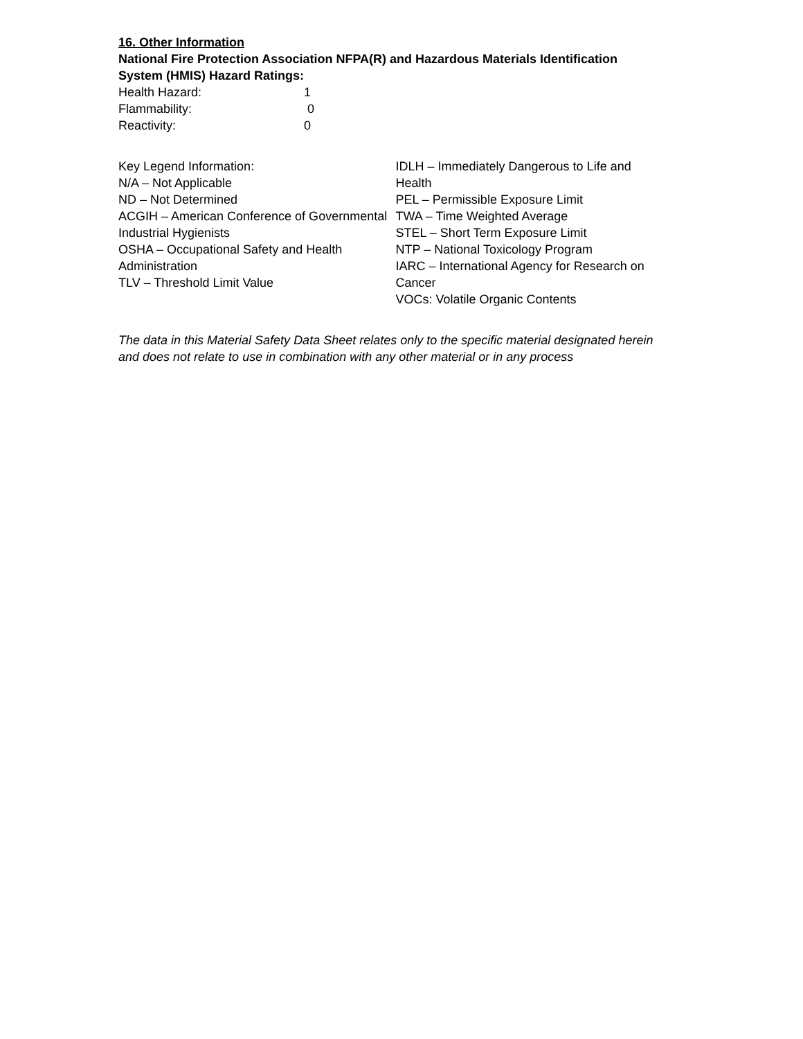16. Other Information
National Fire Protection Association NFPA(R) and Hazardous Materials Identification System (HMIS) Hazard Ratings:
Health Hazard: 1
Flammability: 0
Reactivity: 0
Key Legend Information:
N/A – Not Applicable
ND – Not Determined
ACGIH – American Conference of Governmental Industrial Hygienists
OSHA – Occupational Safety and Health Administration
TLV – Threshold Limit Value
IDLH – Immediately Dangerous to Life and Health
PEL – Permissible Exposure Limit
TWA – Time Weighted Average
STEL – Short Term Exposure Limit
NTP – National Toxicology Program
IARC – International Agency for Research on Cancer
VOCs: Volatile Organic Contents
The data in this Material Safety Data Sheet relates only to the specific material designated herein and does not relate to use in combination with any other material or in any process